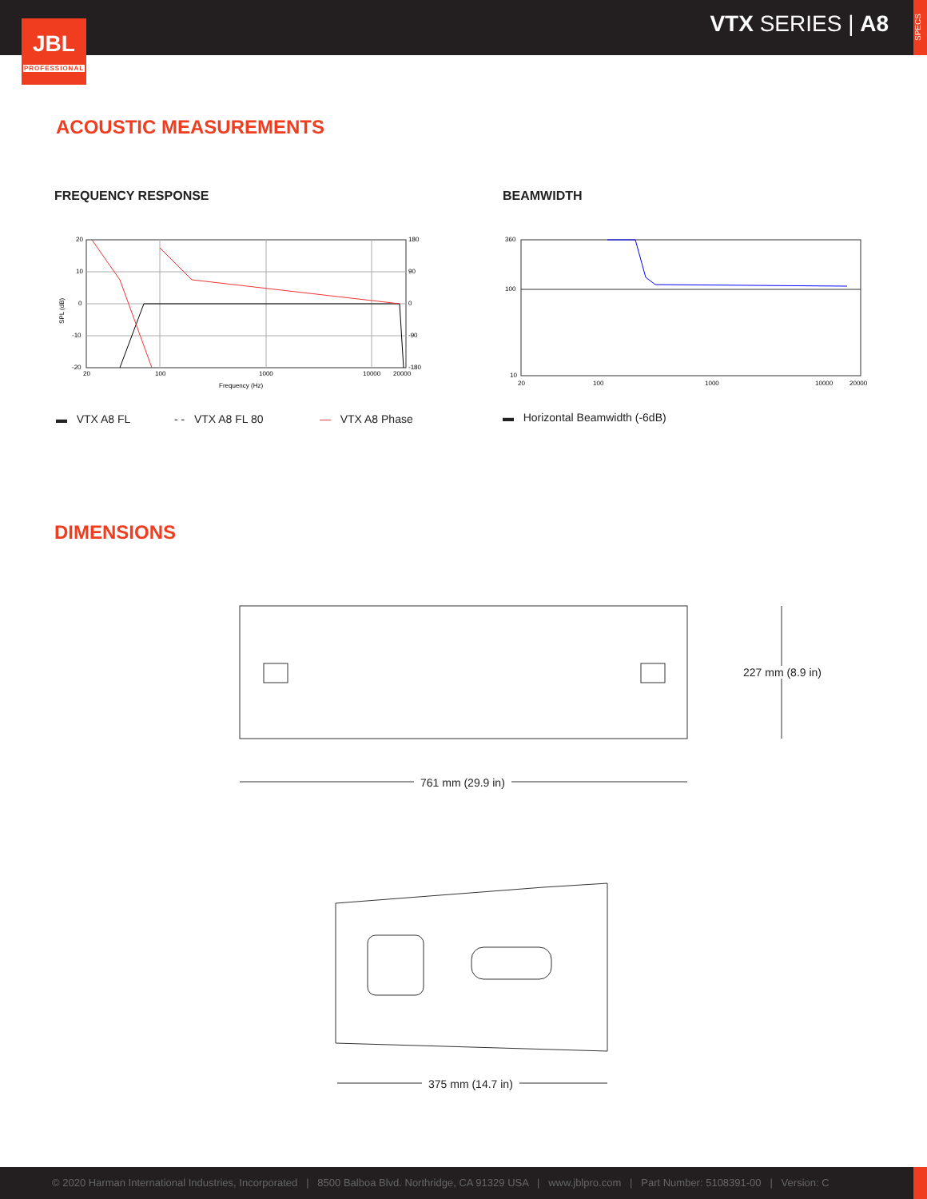VTX SERIES | A8
SPECS
JBL
PROFESSIONAL
ACOUSTIC MEASUREMENTS
FREQUENCY RESPONSE BEAMWIDTH
20
10
0
-10
-20
180
90
0
-90
-180
20
100
1000
10000
20000
Frequency (Hz)
SPL (dB)
360
100
10
20
100
1000
10000
20000
▬ VTX A8 FL - - VTX A8 FL 80 — VTX A8 Phase
▬ Horizontal Beamwidth (-6dB)
DIMENSIONS
227 mm (8.9 in)
761 mm (29.9 in)
375 mm (14.7 in)
© 2020 Harman International Industries, Incorporated | 8500 Balboa Blvd. Northridge, CA 91329 USA | www.jblpro.com | Part Number: 5108391-00 | Version: C